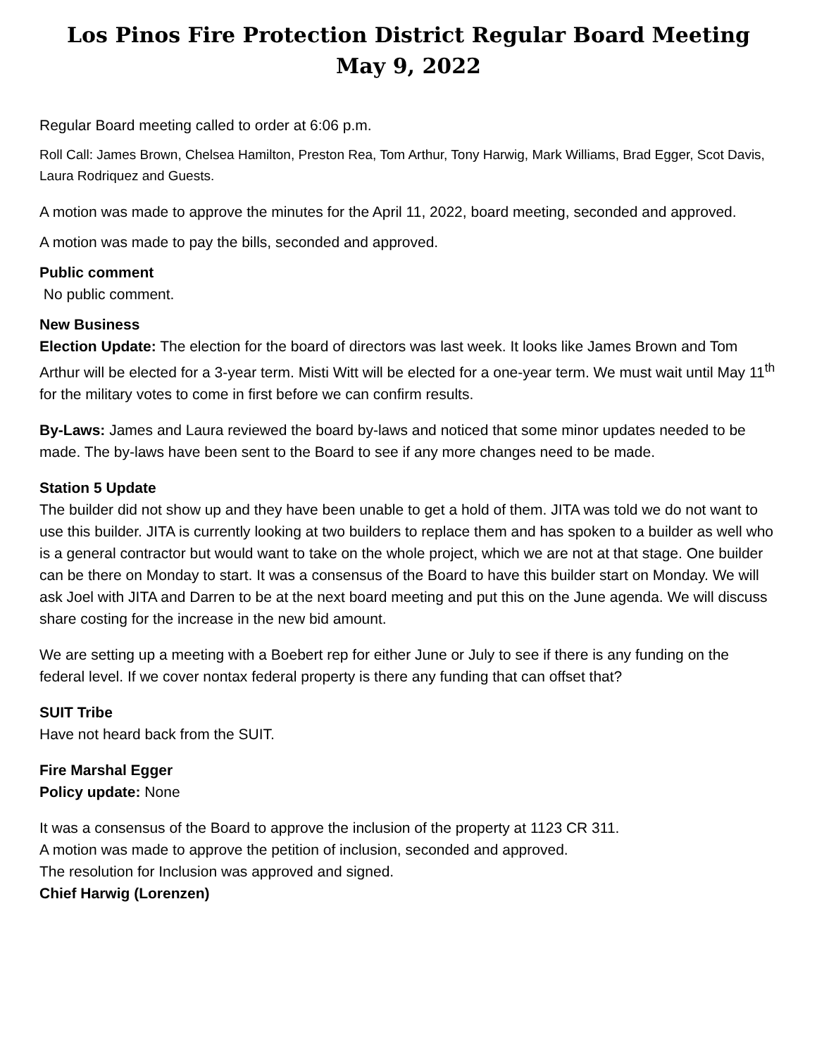Los Pinos Fire Protection District Regular Board Meeting
May 9, 2022
Regular Board meeting called to order at 6:06 p.m.
Roll Call: James Brown, Chelsea Hamilton, Preston Rea, Tom Arthur, Tony Harwig, Mark Williams, Brad Egger, Scot Davis, Laura Rodriquez and Guests.
A motion was made to approve the minutes for the April 11, 2022, board meeting, seconded and approved.
A motion was made to pay the bills, seconded and approved.
Public comment
No public comment.
New Business
Election Update: The election for the board of directors was last week. It looks like James Brown and Tom Arthur will be elected for a 3-year term. Misti Witt will be elected for a one-year term. We must wait until May 11<sup>th</sup> for the military votes to come in first before we can confirm results.
By-Laws: James and Laura reviewed the board by-laws and noticed that some minor updates needed to be made. The by-laws have been sent to the Board to see if any more changes need to be made.
Station 5 Update
The builder did not show up and they have been unable to get a hold of them. JITA was told we do not want to use this builder. JITA is currently looking at two builders to replace them and has spoken to a builder as well who is a general contractor but would want to take on the whole project, which we are not at that stage. One builder can be there on Monday to start. It was a consensus of the Board to have this builder start on Monday. We will ask Joel with JITA and Darren to be at the next board meeting and put this on the June agenda. We will discuss share costing for the increase in the new bid amount.
We are setting up a meeting with a Boebert rep for either June or July to see if there is any funding on the federal level. If we cover nontax federal property is there any funding that can offset that?
SUIT Tribe
Have not heard back from the SUIT.
Fire Marshal Egger
Policy update: None
It was a consensus of the Board to approve the inclusion of the property at 1123 CR 311.
A motion was made to approve the petition of inclusion, seconded and approved.
The resolution for Inclusion was approved and signed.
Chief Harwig (Lorenzen)